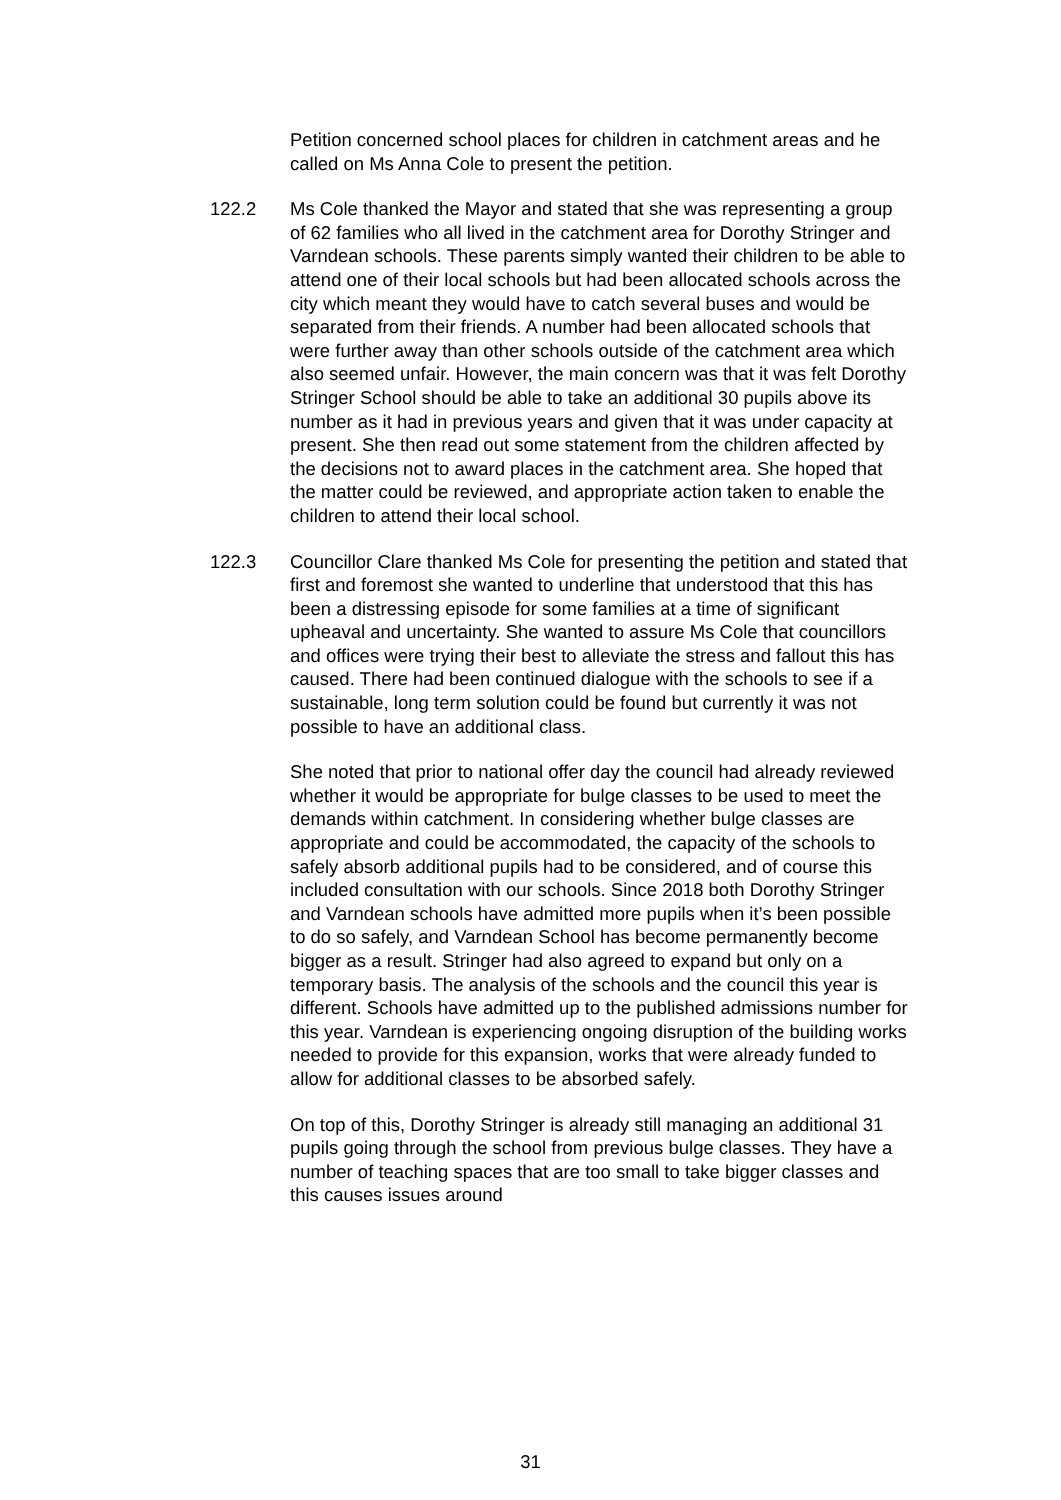Petition concerned school places for children in catchment areas and he called on Ms Anna Cole to present the petition.
122.2 Ms Cole thanked the Mayor and stated that she was representing a group of 62 families who all lived in the catchment area for Dorothy Stringer and Varndean schools. These parents simply wanted their children to be able to attend one of their local schools but had been allocated schools across the city which meant they would have to catch several buses and would be separated from their friends. A number had been allocated schools that were further away than other schools outside of the catchment area which also seemed unfair. However, the main concern was that it was felt Dorothy Stringer School should be able to take an additional 30 pupils above its number as it had in previous years and given that it was under capacity at present. She then read out some statement from the children affected by the decisions not to award places in the catchment area. She hoped that the matter could be reviewed, and appropriate action taken to enable the children to attend their local school.
122.3 Councillor Clare thanked Ms Cole for presenting the petition and stated that first and foremost she wanted to underline that understood that this has been a distressing episode for some families at a time of significant upheaval and uncertainty. She wanted to assure Ms Cole that councillors and offices were trying their best to alleviate the stress and fallout this has caused. There had been continued dialogue with the schools to see if a sustainable, long term solution could be found but currently it was not possible to have an additional class.
She noted that prior to national offer day the council had already reviewed whether it would be appropriate for bulge classes to be used to meet the demands within catchment. In considering whether bulge classes are appropriate and could be accommodated, the capacity of the schools to safely absorb additional pupils had to be considered, and of course this included consultation with our schools. Since 2018 both Dorothy Stringer and Varndean schools have admitted more pupils when it’s been possible to do so safely, and Varndean School has become permanently become bigger as a result. Stringer had also agreed to expand but only on a temporary basis. The analysis of the schools and the council this year is different. Schools have admitted up to the published admissions number for this year. Varndean is experiencing ongoing disruption of the building works needed to provide for this expansion, works that were already funded to allow for additional classes to be absorbed safely.
On top of this, Dorothy Stringer is already still managing an additional 31 pupils going through the school from previous bulge classes. They have a number of teaching spaces that are too small to take bigger classes and this causes issues around
31